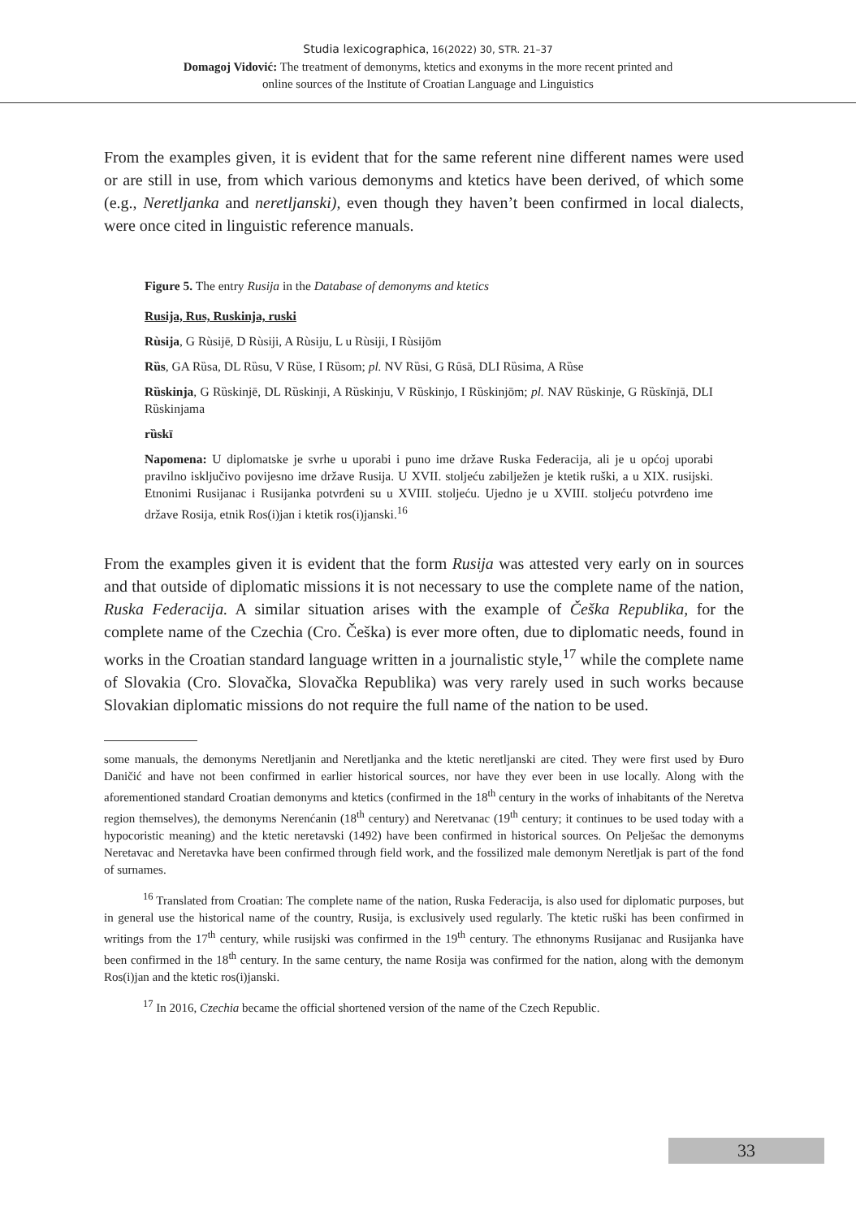Studia lexicographica, 16(2022) 30, STR. 21–37
Domagoj Vidović: The treatment of demonyms, ktetics and exonyms in the more recent printed and
online sources of the Institute of Croatian Language and Linguistics
From the examples given, it is evident that for the same referent nine different names were used or are still in use, from which various demonyms and ktetics have been derived, of which some (e.g., Neretljanka and neretljanski), even though they haven’t been confirmed in local dialects, were once cited in linguistic reference manuals.
Figure 5. The entry Rusija in the Database of demonyms and ktetics
Rusija, Rus, Ruskinja, ruski
Rùsija, G Rùsijē, D Rùsiji, A Rùsiju, L u Rùsiji, I Rùsijōm
Rȕs, GA Rȕsa, DL Rȕsu, V Rȕse, I Rȕsom; pl. NV Rȕsi, G Rȗsā, DLI Rȕsima, A Rȕse
Rȕskinja, G Rȕskinjē, DL Rȕskinji, A Rȕskinju, V Rȕskinjo, I Rȕskinjōm; pl. NAV Rȕskinje, G Rȕskīnjā, DLI Rȕskinjama
rȕskī
Napomena: U diplomatske je svrhe u uporabi i puno ime države Ruska Federacija, ali je u općoj uporabi pravilno isključivo povijesno ime države Rusija. U XVII. stoljeću zabilježen je ktetik ruški, a u XIX. rusijski. Etnonimi Rusijanac i Rusijanka potvrđeni su u XVIII. stoljeću. Ujedno je u XVIII. stoljeću potvrđeno ime države Rosija, etnik Ros(i)jan i ktetik ros(i)janski.<sup>16</sup>
From the examples given it is evident that the form Rusija was attested very early on in sources and that outside of diplomatic missions it is not necessary to use the complete name of the nation, Ruska Federacija. A similar situation arises with the example of Češka Republika, for the complete name of the Czechia (Cro. Češka) is ever more often, due to diplomatic needs, found in works in the Croatian standard language written in a journalistic style,<sup>17</sup> while the complete name of Slovakia (Cro. Slovačka, Slovačka Republika) was very rarely used in such works because Slovakian diplomatic missions do not require the full name of the nation to be used.
some manuals, the demonyms Neretljanin and Neretljanka and the ktetic neretljanski are cited. They were first used by Đuro Daničić and have not been confirmed in earlier historical sources, nor have they ever been in use locally. Along with the aforementioned standard Croatian demonyms and ktetics (confirmed in the 18<sup>th</sup> century in the works of inhabitants of the Neretva region themselves), the demonyms Nerenćanin (18<sup>th</sup> century) and Neretvanac (19<sup>th</sup> century; it continues to be used today with a hypocoristic meaning) and the ktetic neretavski (1492) have been confirmed in historical sources. On Pelješac the demonyms Neretavac and Neretavka have been confirmed through field work, and the fossilized male demonym Neretljak is part of the fond of surnames.
<sup>16</sup> Translated from Croatian: The complete name of the nation, Ruska Federacija, is also used for diplomatic purposes, but in general use the historical name of the country, Rusija, is exclusively used regularly. The ktetic ruški has been confirmed in writings from the 17<sup>th</sup> century, while rusijski was confirmed in the 19<sup>th</sup> century. The ethnonyms Rusijanac and Rusijanka have been confirmed in the 18<sup>th</sup> century. In the same century, the name Rosija was confirmed for the nation, along with the demonym Ros(i)jan and the ktetic ros(i)janski.
<sup>17</sup> In 2016, Czechia became the official shortened version of the name of the Czech Republic.
33